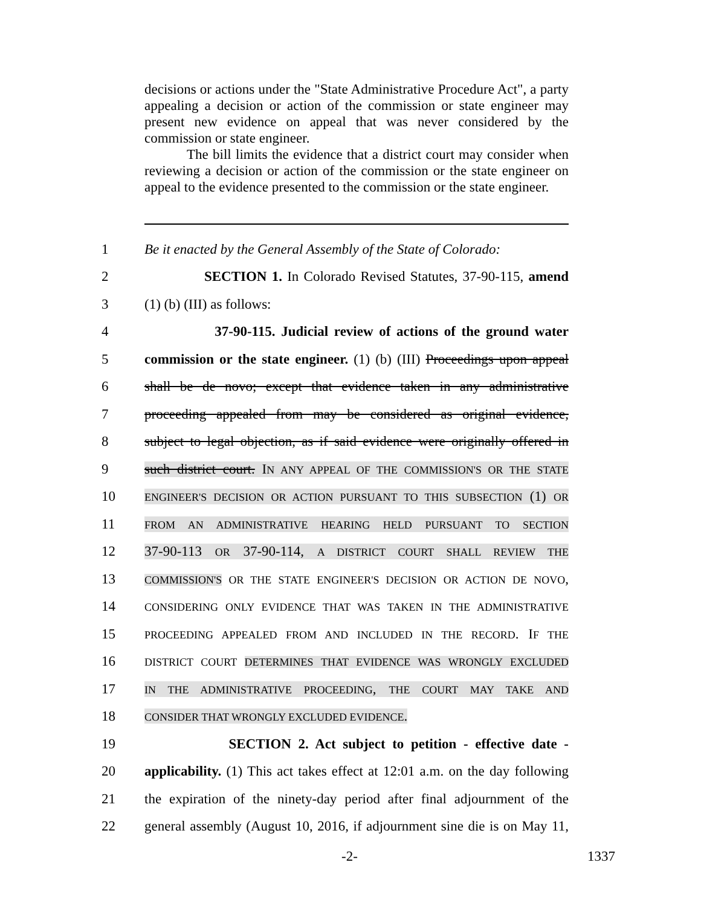decisions or actions under the "State Administrative Procedure Act", a party appealing a decision or action of the commission or state engineer may present new evidence on appeal that was never considered by the commission or state engineer.
The bill limits the evidence that a district court may consider when reviewing a decision or action of the commission or the state engineer on appeal to the evidence presented to the commission or the state engineer.
1 Be it enacted by the General Assembly of the State of Colorado:
2 SECTION 1. In Colorado Revised Statutes, 37-90-115, amend
3 (1) (b) (III) as follows:
4 37-90-115. Judicial review of actions of the ground water
5 commission or the state engineer. (1) (b) (III) Proceedings upon appeal
6 shall be de novo; except that evidence taken in any administrative
7 proceeding appealed from may be considered as original evidence,
8 subject to legal objection, as if said evidence were originally offered in
9 such district court. IN ANY APPEAL OF THE COMMISSION'S OR THE STATE
10 ENGINEER'S DECISION OR ACTION PURSUANT TO THIS SUBSECTION (1) OR
11 FROM AN ADMINISTRATIVE HEARING HELD PURSUANT TO SECTION
12 37-90-113 OR 37-90-114, A DISTRICT COURT SHALL REVIEW THE
13 COMMISSION'S OR THE STATE ENGINEER'S DECISION OR ACTION DE NOVO,
14 CONSIDERING ONLY EVIDENCE THAT WAS TAKEN IN THE ADMINISTRATIVE
15 PROCEEDING APPEALED FROM AND INCLUDED IN THE RECORD. IF THE
16 DISTRICT COURT DETERMINES THAT EVIDENCE WAS WRONGLY EXCLUDED
17 IN THE ADMINISTRATIVE PROCEEDING, THE COURT MAY TAKE AND
18 CONSIDER THAT WRONGLY EXCLUDED EVIDENCE.
19 SECTION 2. Act subject to petition - effective date -
20 applicability. (1) This act takes effect at 12:01 a.m. on the day following
21 the expiration of the ninety-day period after final adjournment of the
22 general assembly (August 10, 2016, if adjournment sine die is on May 11,
-2- 1337